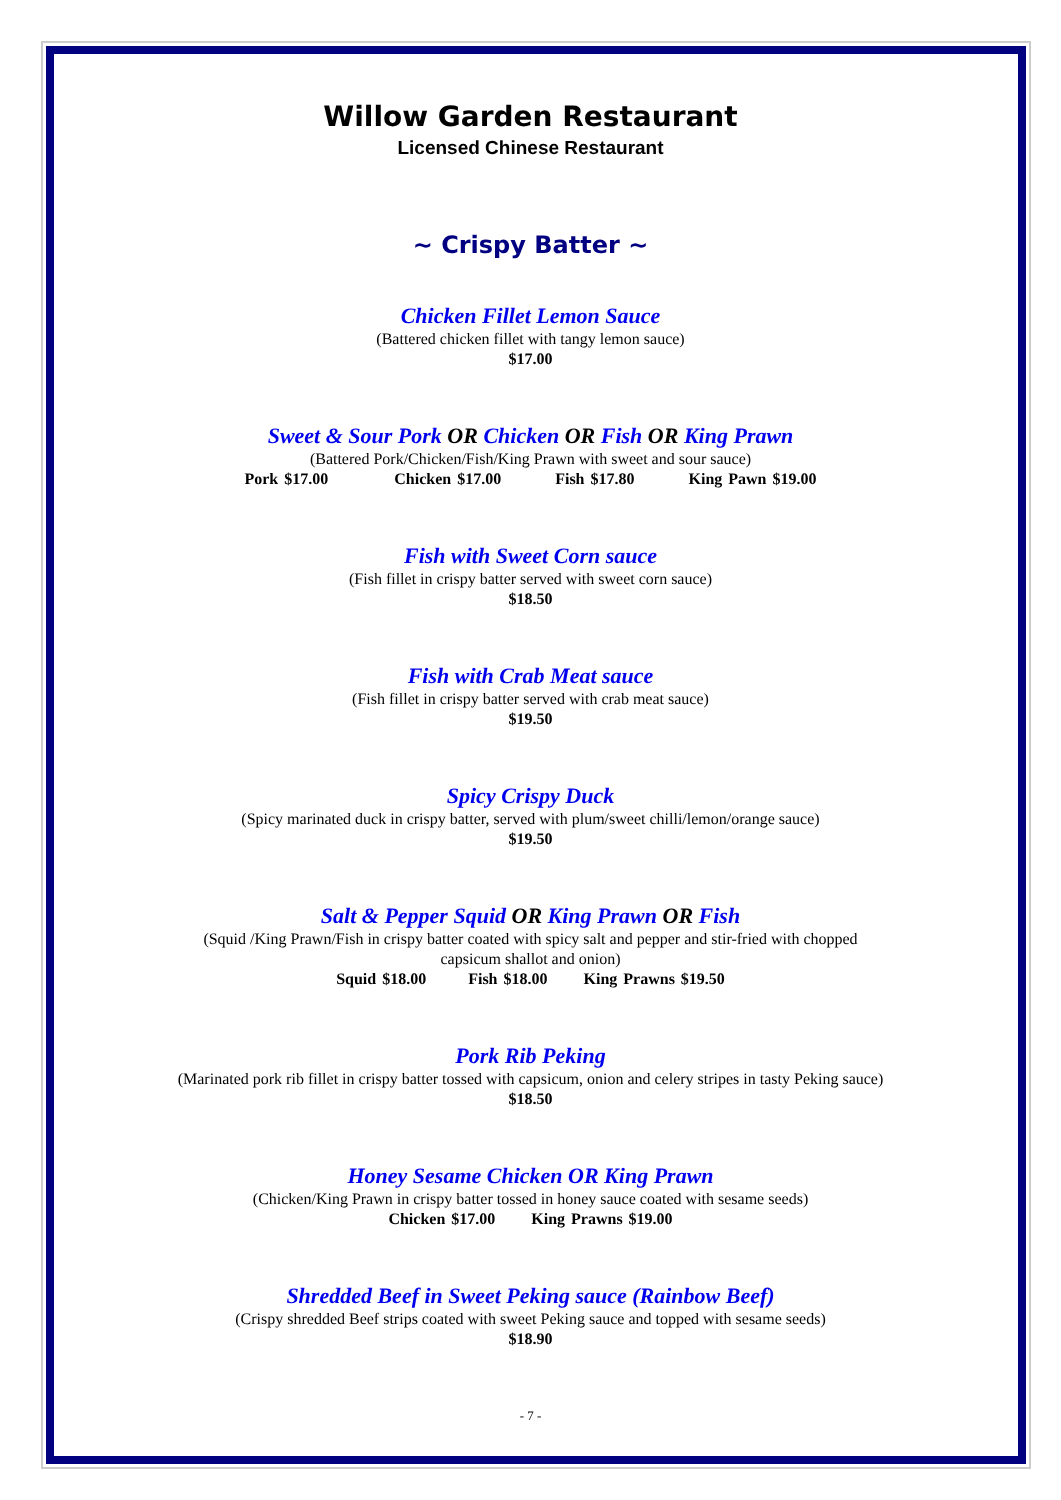Willow Garden Restaurant
Licensed Chinese Restaurant
~ Crispy Batter ~
Chicken Fillet Lemon Sauce
(Battered chicken fillet with tangy lemon sauce)
$17.00
Sweet & Sour Pork OR Chicken OR Fish OR King Prawn
(Battered Pork/Chicken/Fish/King Prawn with sweet and sour sauce)
Pork $17.00 Chicken $17.00 Fish $17.80 King Pawn $19.00
Fish with Sweet Corn sauce
(Fish fillet in crispy batter served with sweet corn sauce)
$18.50
Fish with Crab Meat sauce
(Fish fillet in crispy batter served with crab meat sauce)
$19.50
Spicy Crispy Duck
(Spicy marinated duck in crispy batter, served with plum/sweet chilli/lemon/orange sauce)
$19.50
Salt & Pepper Squid OR King Prawn OR Fish
(Squid /King Prawn/Fish in crispy batter coated with spicy salt and pepper and stir-fried with chopped
capsicum shallot and onion)
Squid $18.00 Fish $18.00 King Prawns $19.50
Pork Rib Peking
(Marinated pork rib fillet in crispy batter tossed with capsicum, onion and celery stripes in tasty Peking sauce)
$18.50
Honey Sesame Chicken OR King Prawn
(Chicken/King Prawn in crispy batter tossed in honey sauce coated with sesame seeds)
Chicken $17.00 King Prawns $19.00
Shredded Beef in Sweet Peking sauce (Rainbow Beef)
(Crispy shredded Beef strips coated with sweet Peking sauce and topped with sesame seeds)
$18.90
- 7 -